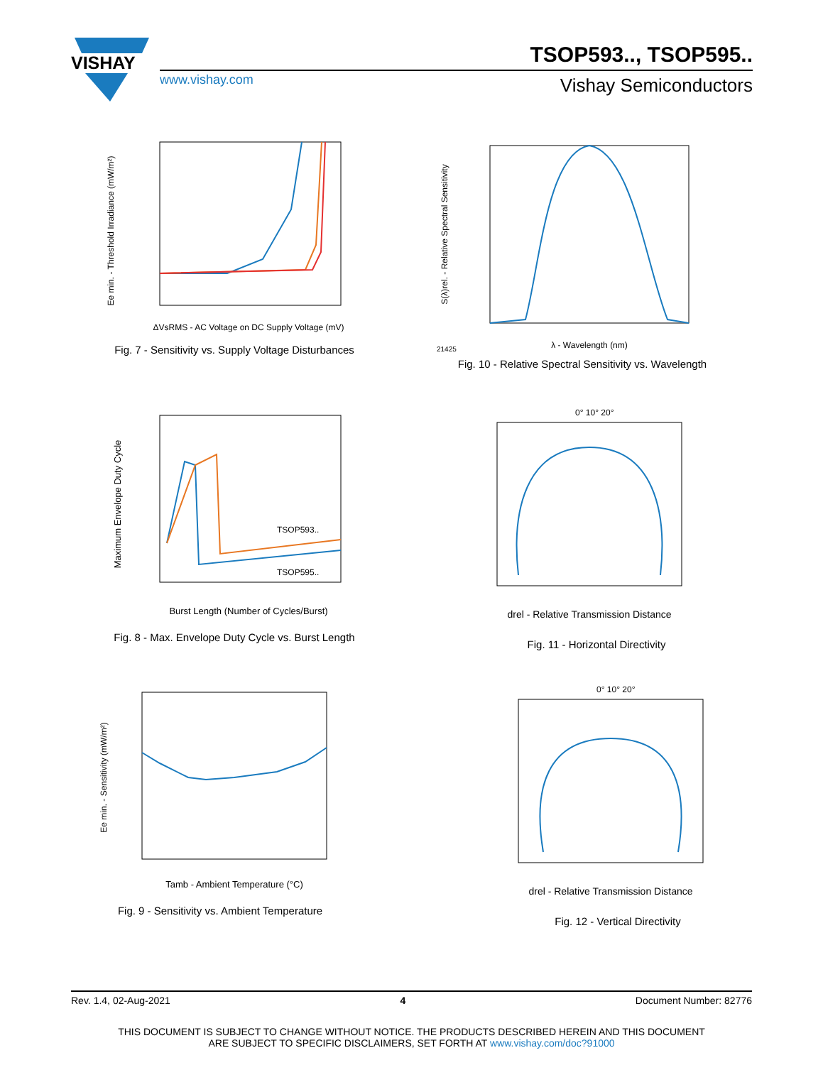VISHAY
TSOP593.., TSOP595..
www.vishay.com Vishay Semiconductors
Ee min. - Threshold Irradiance (mW/m²)
ΔVsRMS - AC Voltage on DC Supply Voltage (mV)
Fig. 7 - Sensitivity vs. Supply Voltage Disturbances
S(λ)rel. - Relative Spectral Sensitivity
λ - Wavelength (nm)
21425
Fig. 10 - Relative Spectral Sensitivity vs. Wavelength
TSOP593..
TSOP595..
Maximum Envelope Duty Cycle
Burst Length (Number of Cycles/Burst)
Fig. 8 - Max. Envelope Duty Cycle vs. Burst Length
0° 10° 20°
drel - Relative Transmission Distance
Fig. 11 - Horizontal Directivity
Ee min. - Sensitivity (mW/m²)
Tamb - Ambient Temperature (°C)
Fig. 9 - Sensitivity vs. Ambient Temperature
0° 10° 20°
drel - Relative Transmission Distance
Fig. 12 - Vertical Directivity
Rev. 1.4, 02-Aug-2021 4 Document Number: 82776
THIS DOCUMENT IS SUBJECT TO CHANGE WITHOUT NOTICE. THE PRODUCTS DESCRIBED HEREIN AND THIS DOCUMENT
ARE SUBJECT TO SPECIFIC DISCLAIMERS, SET FORTH AT www.vishay.com/doc?91000